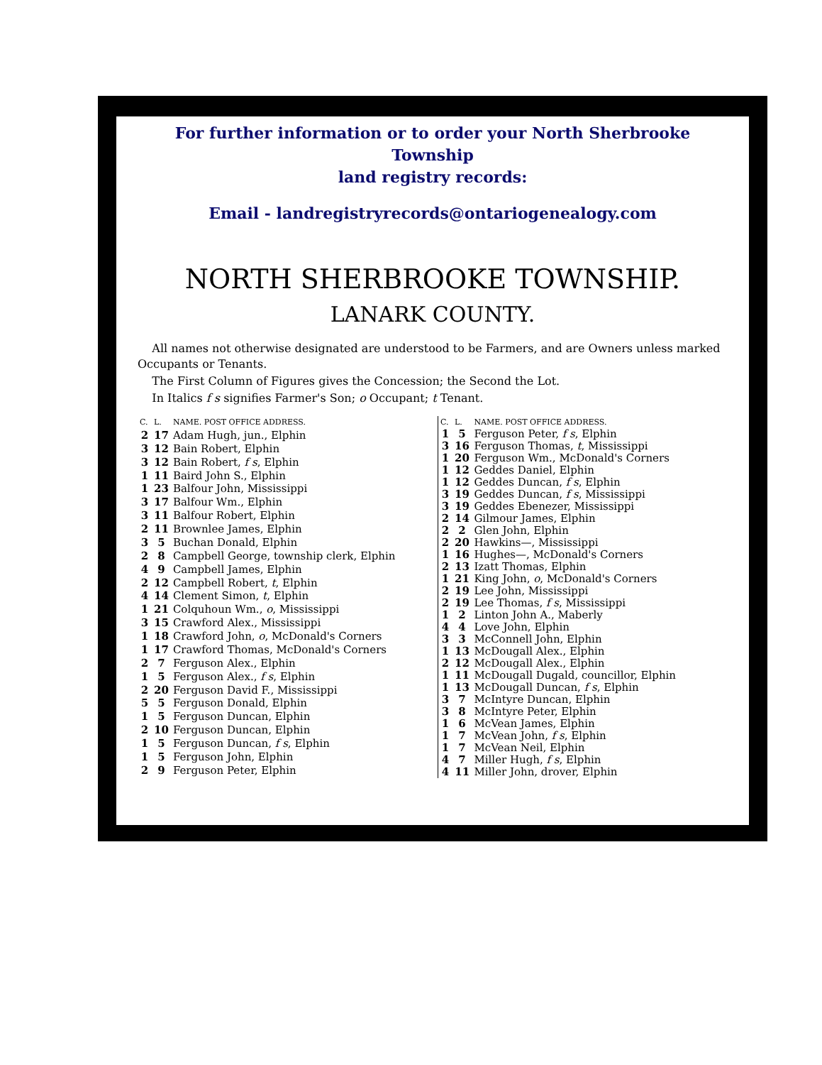For further information or to order your North Sherbrooke
Township
land registry records:
Email - landregistryrecords@ontariogenealogy.com
NORTH SHERBROOKE TOWNSHIP.
LANARK COUNTY.
All names not otherwise designated are understood to be Farmers, and are Owners unless marked Occupants or Tenants.
The First Column of Figures gives the Concession; the Second the Lot.
In Italics f s signifies Farmer's Son; o Occupant; t Tenant.
| C. | L. | NAME. POST OFFICE ADDRESS. |
| --- | --- | --- |
| 2 | 17 | Adam Hugh, jun., Elphin |
| 3 | 12 | Bain Robert, Elphin |
| 3 | 12 | Bain Robert, f s , Elphin |
| 1 | 11 | Baird John S., Elphin |
| 1 | 23 | Balfour John, Mississippi |
| 3 | 17 | Balfour Wm., Elphin |
| 3 | 11 | Balfour Robert, Elphin |
| 2 | 11 | Brownlee James, Elphin |
| 3 | 5 | Buchan Donald, Elphin |
| 2 | 8 | Campbell George, township clerk, Elphin |
| 4 | 9 | Campbell James, Elphin |
| 2 | 12 | Campbell Robert, t , Elphin |
| 4 | 14 | Clement Simon, t , Elphin |
| 1 | 21 | Colquhoun Wm., o , Mississippi |
| 3 | 15 | Crawford Alex., Mississippi |
| 1 | 18 | Crawford John, o , McDonald's Corners |
| 1 | 17 | Crawford Thomas, McDonald's Corners |
| 2 | 7 | Ferguson Alex., Elphin |
| 1 | 5 | Ferguson Alex., f s , Elphin |
| 2 | 20 | Ferguson David F., Mississippi |
| 5 | 5 | Ferguson Donald, Elphin |
| 1 | 5 | Ferguson Duncan, Elphin |
| 2 | 10 | Ferguson Duncan, Elphin |
| 1 | 5 | Ferguson Duncan, f s , Elphin |
| 1 | 5 | Ferguson John, Elphin |
| 2 | 9 | Ferguson Peter, Elphin |
| C. | L. | NAME. POST OFFICE ADDRESS. |
| --- | --- | --- |
| 1 | 5 | Ferguson Peter, f s , Elphin |
| 3 | 16 | Ferguson Thomas, t , Mississippi |
| 1 | 20 | Ferguson Wm., McDonald's Corners |
| 1 | 12 | Geddes Daniel, Elphin |
| 1 | 12 | Geddes Duncan, f s , Elphin |
| 3 | 19 | Geddes Duncan, f s , Mississippi |
| 3 | 19 | Geddes Ebenezer, Mississippi |
| 2 | 14 | Gilmour James, Elphin |
| 2 | 2 | Glen John, Elphin |
| 2 | 20 | Hawkins—, Mississippi |
| 1 | 16 | Hughes—, McDonald's Corners |
| 2 | 13 | Izatt Thomas, Elphin |
| 1 | 21 | King John, o , McDonald's Corners |
| 2 | 19 | Lee John, Mississippi |
| 2 | 19 | Lee Thomas, f s , Mississippi |
| 1 | 2 | Linton John A., Maberly |
| 4 | 4 | Love John, Elphin |
| 3 | 3 | McConnell John, Elphin |
| 1 | 13 | McDougall Alex., Elphin |
| 2 | 12 | McDougall Alex., Elphin |
| 1 | 11 | McDougall Dugald, councillor, Elphin |
| 1 | 13 | McDougall Duncan, f s , Elphin |
| 3 | 7 | McIntyre Duncan, Elphin |
| 3 | 8 | McIntyre Peter, Elphin |
| 1 | 6 | McVean James, Elphin |
| 1 | 7 | McVean John, f s , Elphin |
| 1 | 7 | McVean Neil, Elphin |
| 4 | 7 | Miller Hugh, f s , Elphin |
| 4 | 11 | Miller John, drover, Elphin |